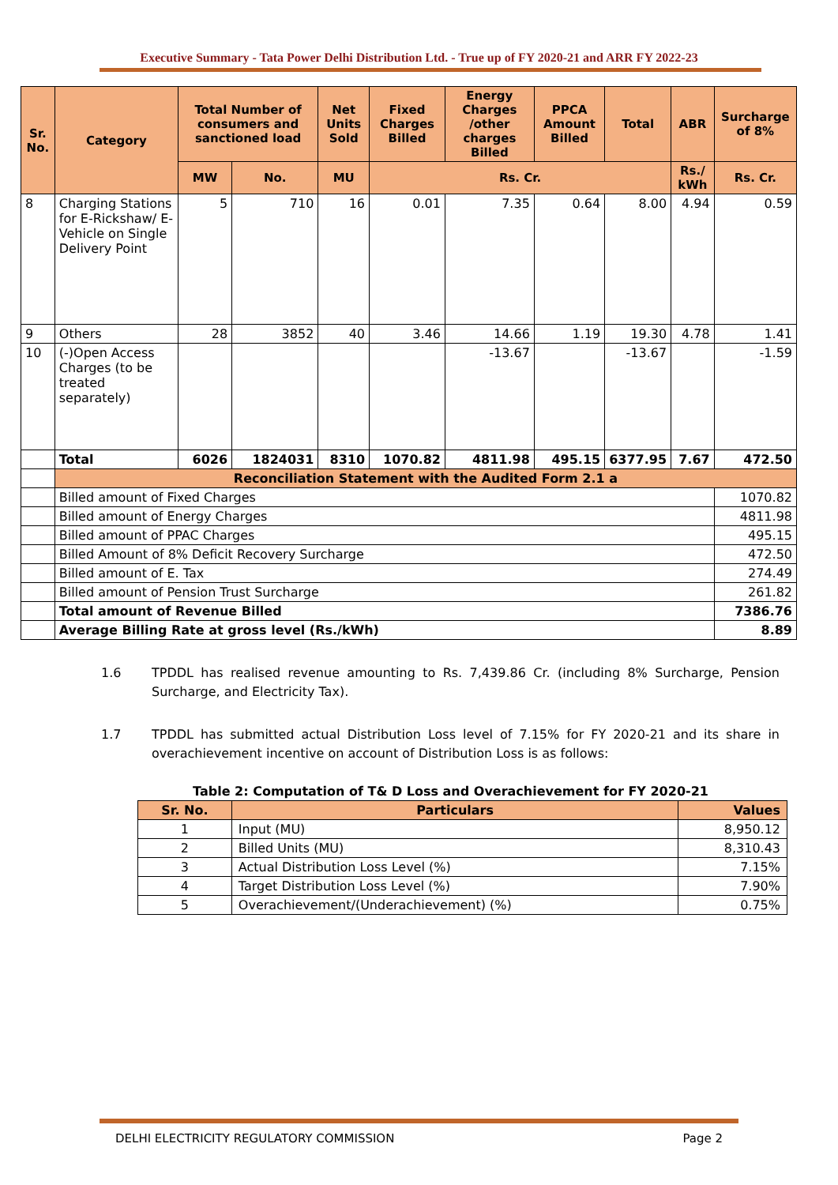Executive Summary - Tata Power Delhi Distribution Ltd. - True up of FY 2020-21 and ARR FY 2022-23
| Sr. No. | Category | Total Number of consumers and sanctioned load | | Net Units Sold | Fixed Charges Billed | Energy Charges /other charges Billed | PPCA Amount Billed | Total | ABR | Surcharge of 8% |
| --- | --- | --- | --- | --- | --- | --- | --- | --- | --- | --- |
| | | MW | No. | MU | Rs. Cr. | | | | Rs./ kWh | Rs. Cr. |
| 8 | Charging Stations for E-Rickshaw/ E-Vehicle on Single Delivery Point | 5 | 710 | 16 | 0.01 | 7.35 | 0.64 | 8.00 | 4.94 | 0.59 |
| 9 | Others | 28 | 3852 | 40 | 3.46 | 14.66 | 1.19 | 19.30 | 4.78 | 1.41 |
| 10 | (-)Open Access Charges (to be treated separately) | | | | | -13.67 | | -13.67 | | -1.59 |
| | Total | 6026 | 1824031 | 8310 | 1070.82 | 4811.98 | 495.15 | 6377.95 | 7.67 | 472.50 |
| | Reconciliation Statement with the Audited Form 2.1 a | | | | | | | | | |
| | Billed amount of Fixed Charges | | | | | | | | | 1070.82 |
| | Billed amount of Energy Charges | | | | | | | | | 4811.98 |
| | Billed amount of PPAC Charges | | | | | | | | | 495.15 |
| | Billed Amount of 8% Deficit Recovery Surcharge | | | | | | | | | 472.50 |
| | Billed amount of E. Tax | | | | | | | | | 274.49 |
| | Billed amount of Pension Trust Surcharge | | | | | | | | | 261.82 |
| | Total amount of Revenue Billed | | | | | | | | | 7386.76 |
| | Average Billing Rate at gross level (Rs./kWh) | | | | | | | | | 8.89 |
1.6 TPDDL has realised revenue amounting to Rs. 7,439.86 Cr. (including 8% Surcharge, Pension Surcharge, and Electricity Tax).
1.7 TPDDL has submitted actual Distribution Loss level of 7.15% for FY 2020-21 and its share in overachievement incentive on account of Distribution Loss is as follows:
Table 2: Computation of T& D Loss and Overachievement for FY 2020-21
| Sr. No. | Particulars | Values |
| --- | --- | --- |
| 1 | Input (MU) | 8,950.12 |
| 2 | Billed Units (MU) | 8,310.43 |
| 3 | Actual Distribution Loss Level (%) | 7.15% |
| 4 | Target Distribution Loss Level (%) | 7.90% |
| 5 | Overachievement/(Underachievement) (%) | 0.75% |
DELHI ELECTRICITY REGULATORY COMMISSION Page 2